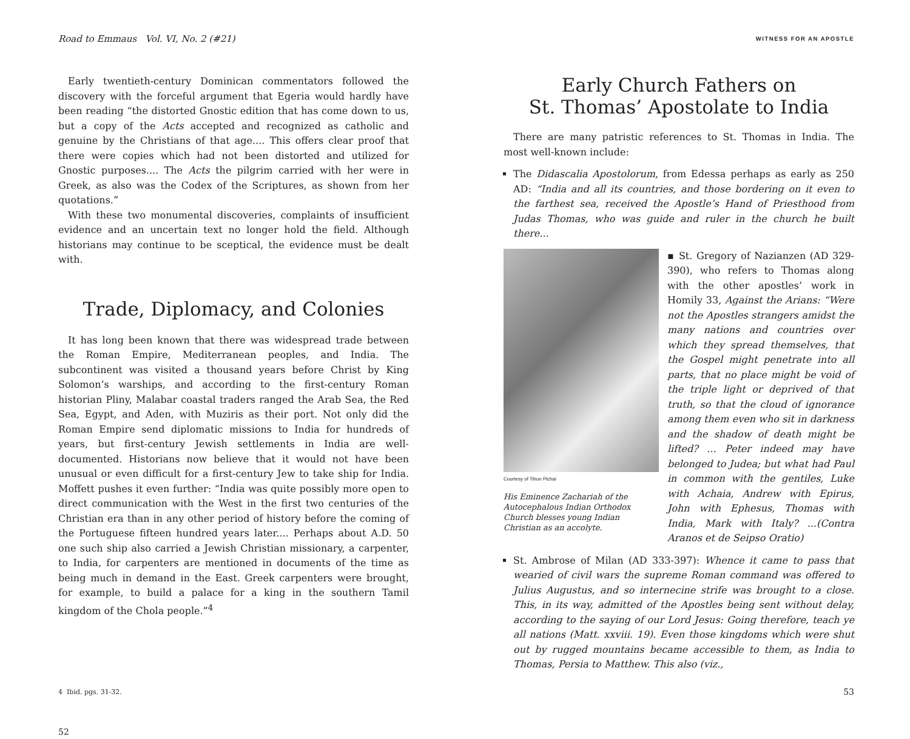Road to Emmaus Vol. VI, No. 2 (#21)
Early twentieth-century Dominican commentators followed the discovery with the forceful argument that Egeria would hardly have been reading “the distorted Gnostic edition that has come down to us, but a copy of the Acts accepted and recognized as catholic and genuine by the Christians of that age.... This offers clear proof that there were copies which had not been distorted and utilized for Gnostic purposes.... The Acts the pilgrim carried with her were in Greek, as also was the Codex of the Scriptures, as shown from her quotations.”
With these two monumental discoveries, complaints of insufficient evidence and an uncertain text no longer hold the field. Although historians may continue to be sceptical, the evidence must be dealt with.
Trade, Diplomacy, and Colonies
It has long been known that there was widespread trade between the Roman Empire, Mediterranean peoples, and India. The subcontinent was visited a thousand years before Christ by King Solomon’s warships, and according to the first-century Roman historian Pliny, Malabar coastal traders ranged the Arab Sea, the Red Sea, Egypt, and Aden, with Muziris as their port. Not only did the Roman Empire send diplomatic missions to India for hundreds of years, but first-century Jewish settlements in India are well-documented. Historians now believe that it would not have been unusual or even difficult for a first-century Jew to take ship for India. Moffett pushes it even further: “India was quite possibly more open to direct communication with the West in the first two centuries of the Christian era than in any other period of history before the coming of the Portuguese fifteen hundred years later.... Perhaps about A.D. 50 one such ship also carried a Jewish Christian missionary, a carpenter, to India, for carpenters are mentioned in documents of the time as being much in demand in the East. Greek carpenters were brought, for example, to build a palace for a king in the southern Tamil kingdom of the Chola people.”<sup>4</sup>
4 Ibid. pgs. 31-32.
52
WITNESS FOR AN APOSTLE
Early Church Fathers on
St. Thomas’ Apostolate to India
There are many patristic references to St. Thomas in India. The most well-known include:
The Didascalia Apostolorum, from Edessa perhaps as early as 250 AD: “India and all its countries, and those bordering on it even to the farthest sea, received the Apostle’s Hand of Priesthood from Judas Thomas, who was guide and ruler in the church he built there...
Courtesy of Tihon Pichai
His Eminence Zachariah of the Autocephalous Indian Orthodox Church blesses young Indian Christian as an accolyte.
▪ St. Gregory of Nazianzen (AD 329-390), who refers to Thomas along with the other apostles’ work in Homily 33, Against the Arians: “Were not the Apostles strangers amidst the many nations and countries over which they spread themselves, that the Gospel might penetrate into all parts, that no place might be void of the triple light or deprived of that truth, so that the cloud of ignorance among them even who sit in darkness and the shadow of death might be lifted? ... Peter indeed may have belonged to Judea; but what had Paul in common with the gentiles, Luke with Achaia, Andrew with Epirus, John with Ephesus, Thomas with India, Mark with Italy? ...(Contra Aranos et de Seipso Oratio)
St. Ambrose of Milan (AD 333-397): Whence it came to pass that wearied of civil wars the supreme Roman command was offered to Julius Augustus, and so internecine strife was brought to a close. This, in its way, admitted of the Apostles being sent without delay, according to the saying of our Lord Jesus: Going therefore, teach ye all nations (Matt. xxviii. 19). Even those kingdoms which were shut out by rugged mountains became accessible to them, as India to Thomas, Persia to Matthew. This also (viz.,
53